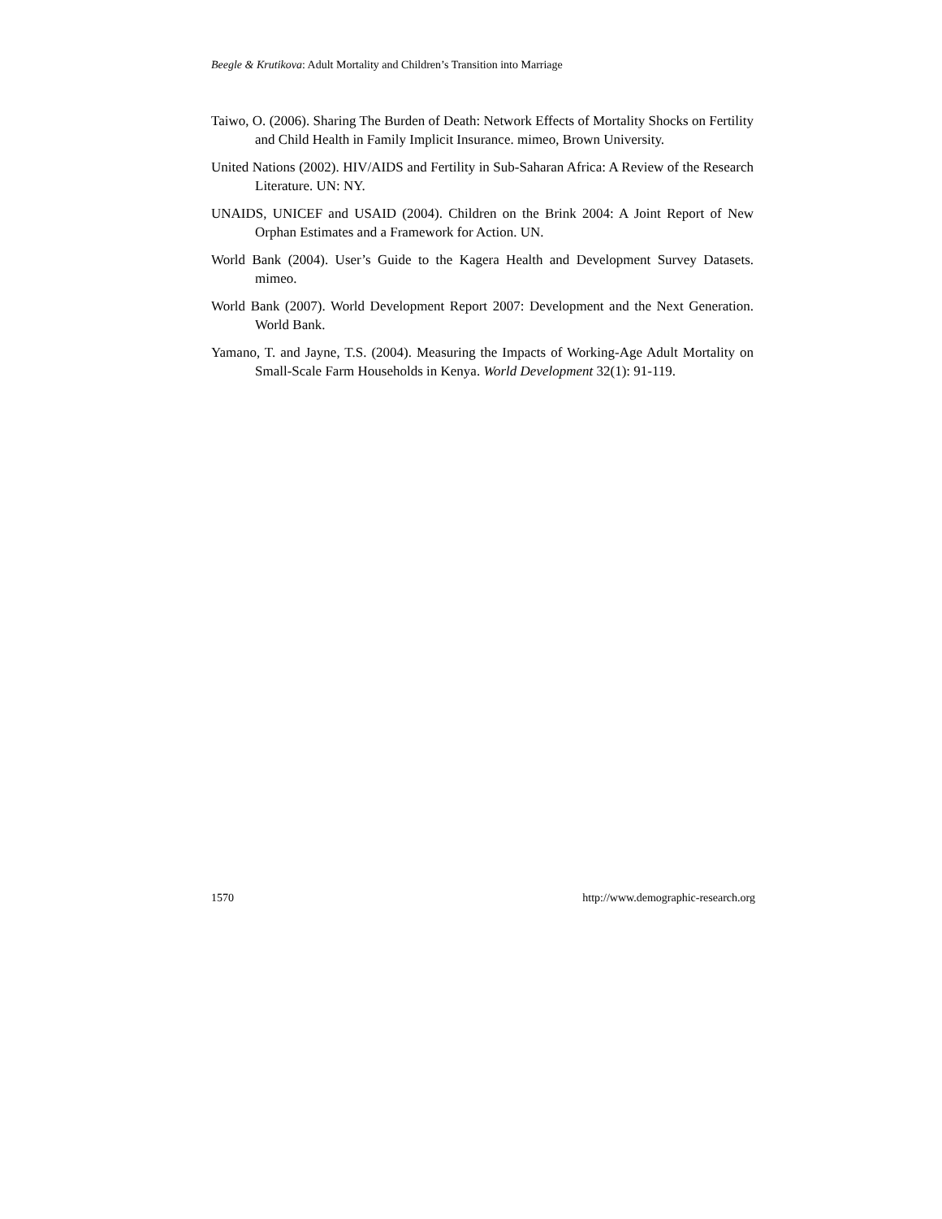Beegle & Krutikova: Adult Mortality and Children’s Transition into Marriage
Taiwo, O. (2006). Sharing The Burden of Death: Network Effects of Mortality Shocks on Fertility and Child Health in Family Implicit Insurance. mimeo, Brown University.
United Nations (2002). HIV/AIDS and Fertility in Sub-Saharan Africa: A Review of the Research Literature. UN: NY.
UNAIDS, UNICEF and USAID (2004). Children on the Brink 2004: A Joint Report of New Orphan Estimates and a Framework for Action. UN.
World Bank (2004). User’s Guide to the Kagera Health and Development Survey Datasets. mimeo.
World Bank (2007). World Development Report 2007: Development and the Next Generation. World Bank.
Yamano, T. and Jayne, T.S. (2004). Measuring the Impacts of Working-Age Adult Mortality on Small-Scale Farm Households in Kenya. World Development 32(1): 91-119.
1570 http://www.demographic-research.org